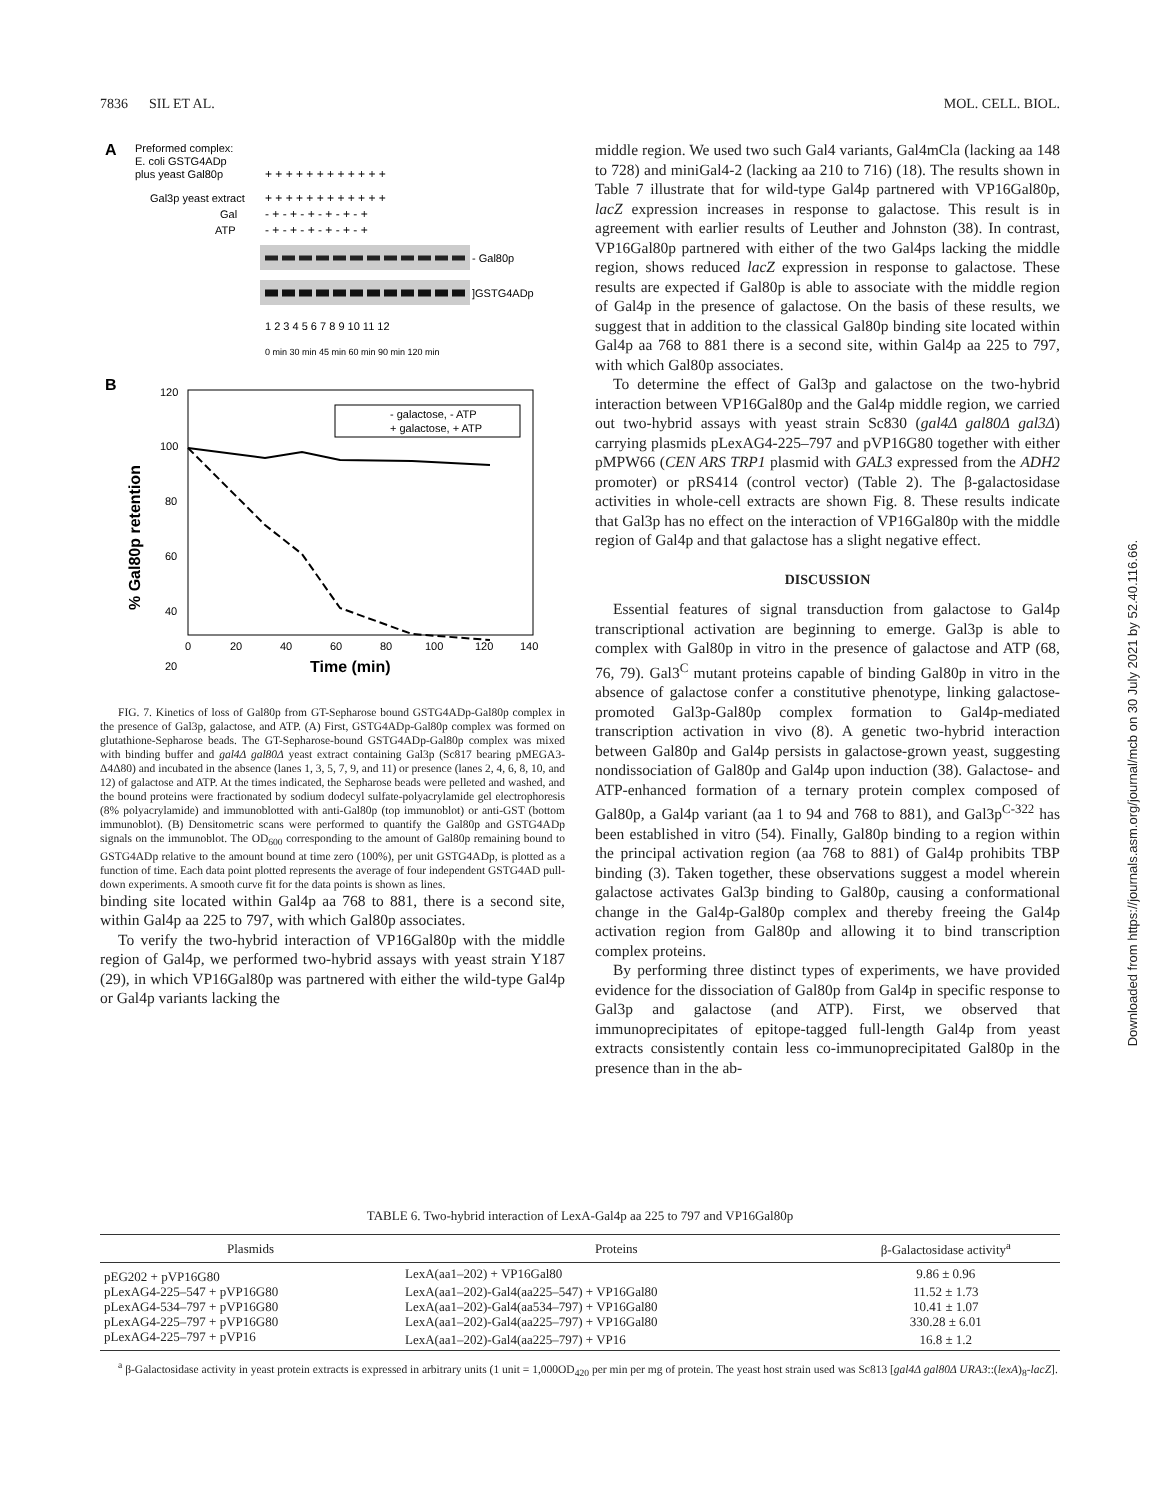7836 SIL ET AL. MOL. CELL. BIOL.
A
Preformed complex:
E. coli GSTG4ADp
plus yeast Gal80p
+ + + + + + + + + + + +
Gal3p yeast extract
+ + + + + + + + + + + +
Gal
- + - + - + - + - + - +
ATP
- + - + - + - + - + - +
- Gal80p
]GSTG4ADp
1 2 3 4 5 6 7 8 9 10 11 12
0 min 30 min 45 min 60 min 90 min 120 min
B
120
100
80
60
40
20
% Gal80p retention
- galactose, - ATP
+ galactose, + ATP
0
20
40
60
80
100
120
140
Time (min)
FIG. 7. Kinetics of loss of Gal80p from GT-Sepharose bound GSTG4ADp-Gal80p complex in the presence of Gal3p, galactose, and ATP. (A) First, GSTG4ADp-Gal80p complex was formed on glutathione-Sepharose beads. The GT-Sepharose-bound GSTG4ADp-Gal80p complex was mixed with binding buffer and gal4Δ gal80Δ yeast extract containing Gal3p (Sc817 bearing pMEGA3-Δ4Δ80) and incubated in the absence (lanes 1, 3, 5, 7, 9, and 11) or presence (lanes 2, 4, 6, 8, 10, and 12) of galactose and ATP. At the times indicated, the Sepharose beads were pelleted and washed, and the bound proteins were fractionated by sodium dodecyl sulfate-polyacrylamide gel electrophoresis (8% polyacrylamide) and immunoblotted with anti-Gal80p (top immunoblot) or anti-GST (bottom immunoblot). (B) Densitometric scans were performed to quantify the Gal80p and GSTG4ADp signals on the immunoblot. The OD<sub>600</sub> corresponding to the amount of Gal80p remaining bound to GSTG4ADp relative to the amount bound at time zero (100%), per unit GSTG4ADp, is plotted as a function of time. Each data point plotted represents the average of four independent GSTG4AD pull-down experiments. A smooth curve fit for the data points is shown as lines.
binding site located within Gal4p aa 768 to 881, there is a second site, within Gal4p aa 225 to 797, with which Gal80p associates.
To verify the two-hybrid interaction of VP16Gal80p with the middle region of Gal4p, we performed two-hybrid assays with yeast strain Y187 (29), in which VP16Gal80p was partnered with either the wild-type Gal4p or Gal4p variants lacking the
middle region. We used two such Gal4 variants, Gal4mCla (lacking aa 148 to 728) and miniGal4-2 (lacking aa 210 to 716) (18). The results shown in Table 7 illustrate that for wild-type Gal4p partnered with VP16Gal80p, lacZ expression increases in response to galactose. This result is in agreement with earlier results of Leuther and Johnston (38). In contrast, VP16Gal80p partnered with either of the two Gal4ps lacking the middle region, shows reduced lacZ expression in response to galactose. These results are expected if Gal80p is able to associate with the middle region of Gal4p in the presence of galactose. On the basis of these results, we suggest that in addition to the classical Gal80p binding site located within Gal4p aa 768 to 881 there is a second site, within Gal4p aa 225 to 797, with which Gal80p associates.
To determine the effect of Gal3p and galactose on the two-hybrid interaction between VP16Gal80p and the Gal4p middle region, we carried out two-hybrid assays with yeast strain Sc830 (gal4Δ gal80Δ gal3Δ) carrying plasmids pLexAG4-225–797 and pVP16G80 together with either pMPW66 (CEN ARS TRP1 plasmid with GAL3 expressed from the ADH2 promoter) or pRS414 (control vector) (Table 2). The β-galactosidase activities in whole-cell extracts are shown Fig. 8. These results indicate that Gal3p has no effect on the interaction of VP16Gal80p with the middle region of Gal4p and that galactose has a slight negative effect.
DISCUSSION
Essential features of signal transduction from galactose to Gal4p transcriptional activation are beginning to emerge. Gal3p is able to complex with Gal80p in vitro in the presence of galactose and ATP (68, 76, 79). Gal3<sup>C</sup> mutant proteins capable of binding Gal80p in vitro in the absence of galactose confer a constitutive phenotype, linking galactose-promoted Gal3p-Gal80p complex formation to Gal4p-mediated transcription activation in vivo (8). A genetic two-hybrid interaction between Gal80p and Gal4p persists in galactose-grown yeast, suggesting nondissociation of Gal80p and Gal4p upon induction (38). Galactose- and ATP-enhanced formation of a ternary protein complex composed of Gal80p, a Gal4p variant (aa 1 to 94 and 768 to 881), and Gal3p<sup>C-322</sup> has been established in vitro (54). Finally, Gal80p binding to a region within the principal activation region (aa 768 to 881) of Gal4p prohibits TBP binding (3). Taken together, these observations suggest a model wherein galactose activates Gal3p binding to Gal80p, causing a conformational change in the Gal4p-Gal80p complex and thereby freeing the Gal4p activation region from Gal80p and allowing it to bind transcription complex proteins.
By performing three distinct types of experiments, we have provided evidence for the dissociation of Gal80p from Gal4p in specific response to Gal3p and galactose (and ATP). First, we observed that immunoprecipitates of epitope-tagged full-length Gal4p from yeast extracts consistently contain less co-immunoprecipitated Gal80p in the presence than in the ab-
TABLE 6. Two-hybrid interaction of LexA-Gal4p aa 225 to 797 and VP16Gal80p
| Plasmids | Proteins | β-Galactosidase activity<sup>a</sup> |
| --- | --- | --- |
| pEG202 + pVP16G80 | LexA(aa1–202) + VP16Gal80 | 9.86 ± 0.96 |
| pLexAG4-225–547 + pVP16G80 | LexA(aa1–202)-Gal4(aa225–547) + VP16Gal80 | 11.52 ± 1.73 |
| pLexAG4-534–797 + pVP16G80 | LexA(aa1–202)-Gal4(aa534–797) + VP16Gal80 | 10.41 ± 1.07 |
| pLexAG4-225–797 + pVP16G80 | LexA(aa1–202)-Gal4(aa225–797) + VP16Gal80 | 330.28 ± 6.01 |
| pLexAG4-225–797 + pVP16 | LexA(aa1–202)-Gal4(aa225–797) + VP16 | 16.8 ± 1.2 |
<sup>a</sup> β-Galactosidase activity in yeast protein extracts is expressed in arbitrary units (1 unit = 1,000OD<sub>420</sub> per min per mg of protein. The yeast host strain used was Sc813 [gal4Δ gal80Δ URA3::(lexA)<sub>8</sub>-lacZ].
Downloaded from https://journals.asm.org/journal/mcb on 30 July 2021 by 52.40.116.66.